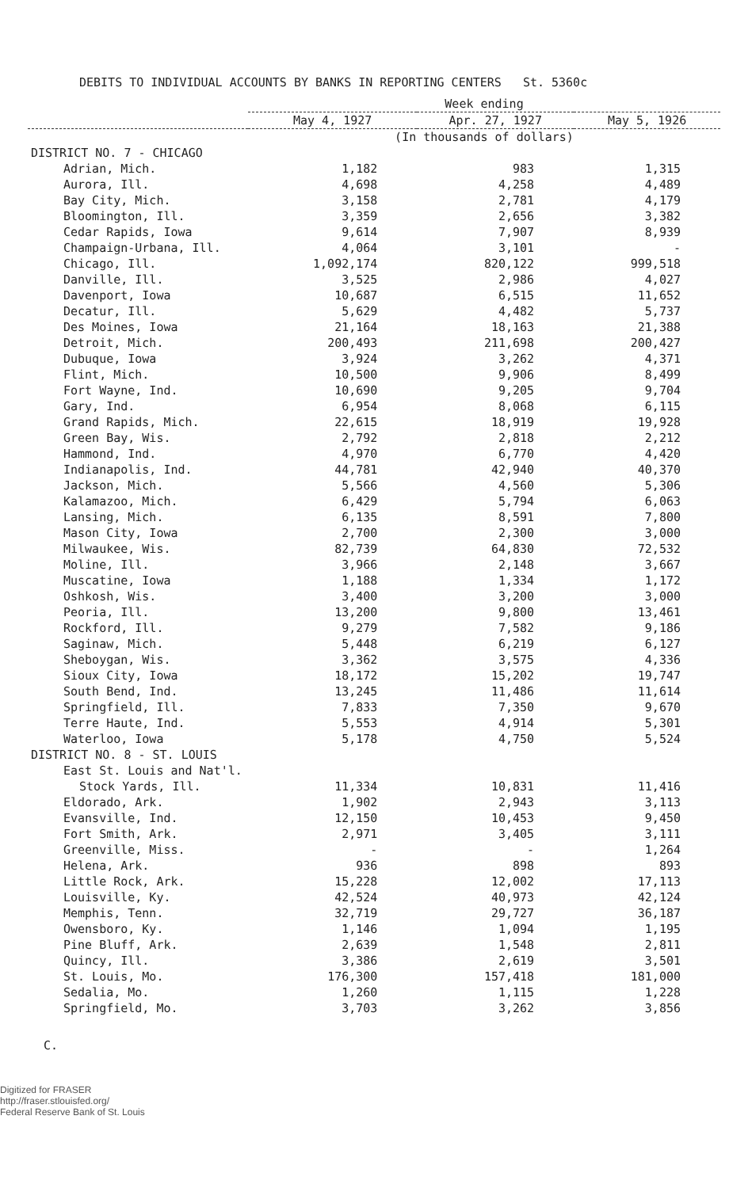DEBITS TO INDIVIDUAL ACCOUNTS BY BANKS IN REPORTING CENTERS St. 5360c
| | Week ending | | |
| --- | --- | --- | --- |
| | May 4, 1927 | Apr. 27, 1927 | May 5, 1926 |
| | (In thousands of dollars) | | |
| DISTRICT NO. 7 - CHICAGO | | | |
| Adrian, Mich. | 1,182 | 983 | 1,315 |
| Aurora, Ill. | 4,698 | 4,258 | 4,489 |
| Bay City, Mich. | 3,158 | 2,781 | 4,179 |
| Bloomington, Ill. | 3,359 | 2,656 | 3,382 |
| Cedar Rapids, Iowa | 9,614 | 7,907 | 8,939 |
| Champaign-Urbana, Ill. | 4,064 | 3,101 | - |
| Chicago, Ill. | 1,092,174 | 820,122 | 999,518 |
| Danville, Ill. | 3,525 | 2,986 | 4,027 |
| Davenport, Iowa | 10,687 | 6,515 | 11,652 |
| Decatur, Ill. | 5,629 | 4,482 | 5,737 |
| Des Moines, Iowa | 21,164 | 18,163 | 21,388 |
| Detroit, Mich. | 200,493 | 211,698 | 200,427 |
| Dubuque, Iowa | 3,924 | 3,262 | 4,371 |
| Flint, Mich. | 10,500 | 9,906 | 8,499 |
| Fort Wayne, Ind. | 10,690 | 9,205 | 9,704 |
| Gary, Ind. | 6,954 | 8,068 | 6,115 |
| Grand Rapids, Mich. | 22,615 | 18,919 | 19,928 |
| Green Bay, Wis. | 2,792 | 2,818 | 2,212 |
| Hammond, Ind. | 4,970 | 6,770 | 4,420 |
| Indianapolis, Ind. | 44,781 | 42,940 | 40,370 |
| Jackson, Mich. | 5,566 | 4,560 | 5,306 |
| Kalamazoo, Mich. | 6,429 | 5,794 | 6,063 |
| Lansing, Mich. | 6,135 | 8,591 | 7,800 |
| Mason City, Iowa | 2,700 | 2,300 | 3,000 |
| Milwaukee, Wis. | 82,739 | 64,830 | 72,532 |
| Moline, Ill. | 3,966 | 2,148 | 3,667 |
| Muscatine, Iowa | 1,188 | 1,334 | 1,172 |
| Oshkosh, Wis. | 3,400 | 3,200 | 3,000 |
| Peoria, Ill. | 13,200 | 9,800 | 13,461 |
| Rockford, Ill. | 9,279 | 7,582 | 9,186 |
| Saginaw, Mich. | 5,448 | 6,219 | 6,127 |
| Sheboygan, Wis. | 3,362 | 3,575 | 4,336 |
| Sioux City, Iowa | 18,172 | 15,202 | 19,747 |
| South Bend, Ind. | 13,245 | 11,486 | 11,614 |
| Springfield, Ill. | 7,833 | 7,350 | 9,670 |
| Terre Haute, Ind. | 5,553 | 4,914 | 5,301 |
| Waterloo, Iowa | 5,178 | 4,750 | 5,524 |
| DISTRICT NO. 8 - ST. LOUIS | | | |
| East St. Louis and Nat'l. | | | |
| Stock Yards, Ill. | 11,334 | 10,831 | 11,416 |
| Eldorado, Ark. | 1,902 | 2,943 | 3,113 |
| Evansville, Ind. | 12,150 | 10,453 | 9,450 |
| Fort Smith, Ark. | 2,971 | 3,405 | 3,111 |
| Greenville, Miss. | - | - | 1,264 |
| Helena, Ark. | 936 | 898 | 893 |
| Little Rock, Ark. | 15,228 | 12,002 | 17,113 |
| Louisville, Ky. | 42,524 | 40,973 | 42,124 |
| Memphis, Tenn. | 32,719 | 29,727 | 36,187 |
| Owensboro, Ky. | 1,146 | 1,094 | 1,195 |
| Pine Bluff, Ark. | 2,639 | 1,548 | 2,811 |
| Quincy, Ill. | 3,386 | 2,619 | 3,501 |
| St. Louis, Mo. | 176,300 | 157,418 | 181,000 |
| Sedalia, Mo. | 1,260 | 1,115 | 1,228 |
| Springfield, Mo. | 3,703 | 3,262 | 3,856 |
C.
Digitized for FRASER
http://fraser.stlouisfed.org/
Federal Reserve Bank of St. Louis